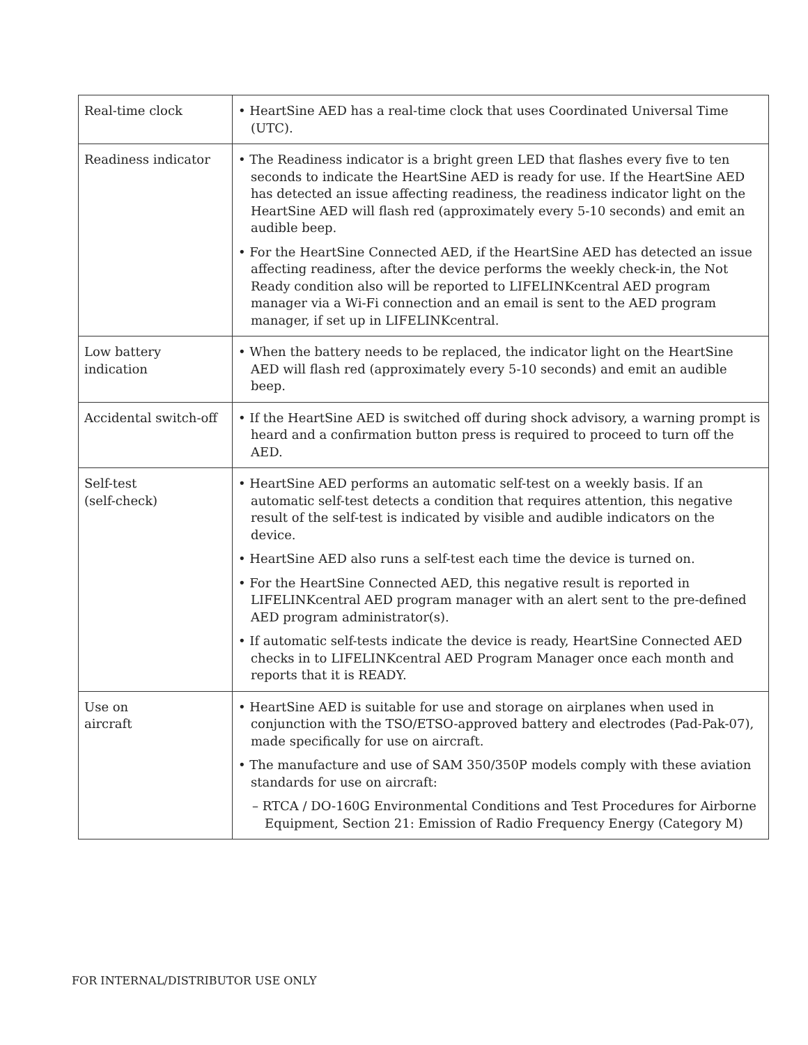| Real-time clock | • HeartSine AED has a real-time clock that uses Coordinated Universal Time (UTC). |
| Readiness indicator | • The Readiness indicator is a bright green LED that flashes every five to ten seconds to indicate the HeartSine AED is ready for use. If the HeartSine AED has detected an issue affecting readiness, the readiness indicator light on the HeartSine AED will flash red (approximately every 5-10 seconds) and emit an audible beep. • For the HeartSine Connected AED, if the HeartSine AED has detected an issue affecting readiness, after the device performs the weekly check-in, the Not Ready condition also will be reported to LIFELINKcentral AED program manager via a Wi-Fi connection and an email is sent to the AED program manager, if set up in LIFELINKcentral. |
| Low battery indication | • When the battery needs to be replaced, the indicator light on the HeartSine AED will flash red (approximately every 5-10 seconds) and emit an audible beep. |
| Accidental switch-off | • If the HeartSine AED is switched off during shock advisory, a warning prompt is heard and a confirmation button press is required to proceed to turn off the AED. |
| Self-test (self-check) | • HeartSine AED performs an automatic self-test on a weekly basis. If an automatic self-test detects a condition that requires attention, this negative result of the self-test is indicated by visible and audible indicators on the device. • HeartSine AED also runs a self-test each time the device is turned on. • For the HeartSine Connected AED, this negative result is reported in LIFELINKcentral AED program manager with an alert sent to the pre-defined AED program administrator(s). • If automatic self-tests indicate the device is ready, HeartSine Connected AED checks in to LIFELINKcentral AED Program Manager once each month and reports that it is READY. |
| Use on aircraft | • HeartSine AED is suitable for use and storage on airplanes when used in conjunction with the TSO/ETSO-approved battery and electrodes (Pad-Pak-07), made specifically for use on aircraft. • The manufacture and use of SAM 350/350P models comply with these aviation standards for use on aircraft: – RTCA / DO-160G Environmental Conditions and Test Procedures for Airborne Equipment, Section 21: Emission of Radio Frequency Energy (Category M) |
FOR INTERNAL/DISTRIBUTOR USE ONLY